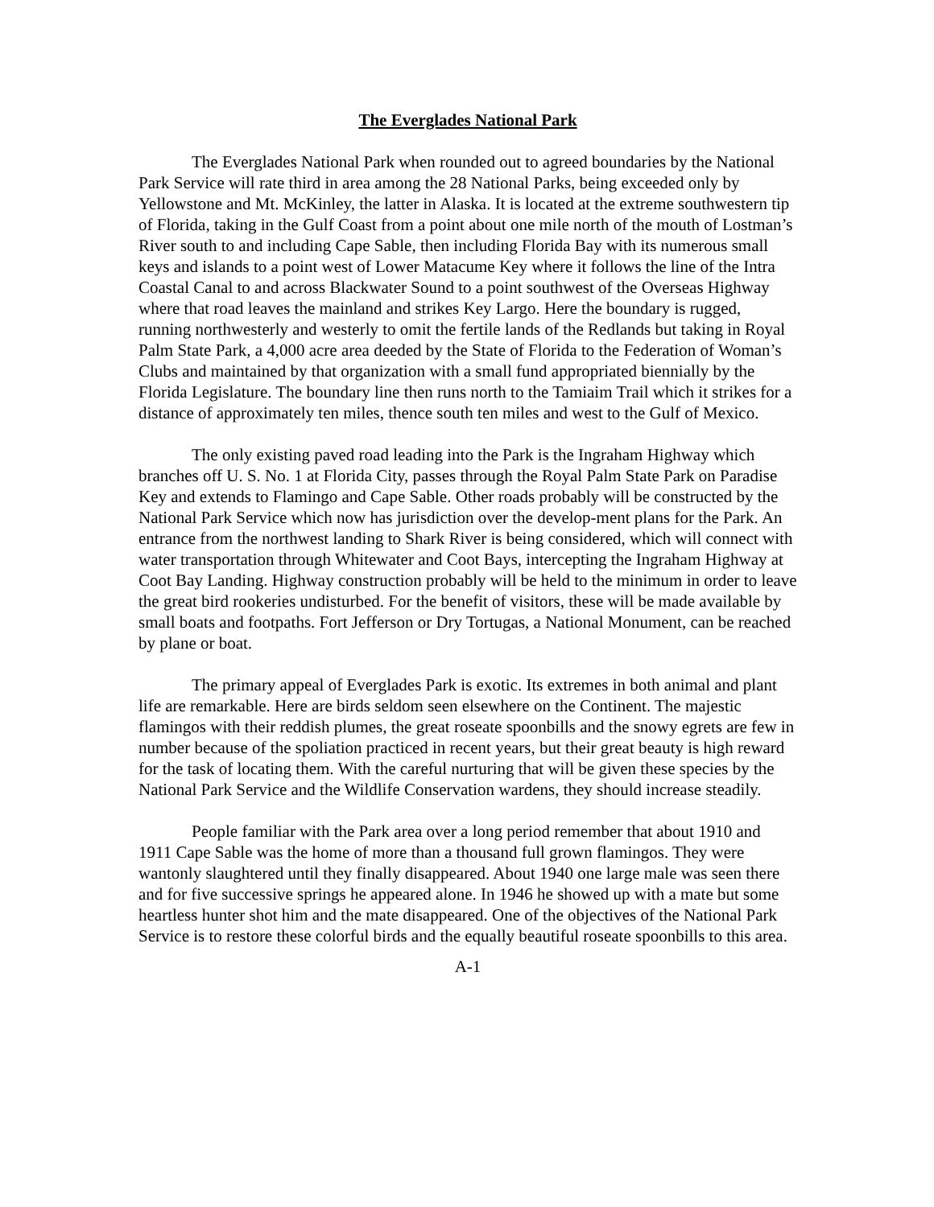The Everglades National Park
The Everglades National Park when rounded out to agreed boundaries by the National Park Service will rate third in area among the 28 National Parks, being exceeded only by Yellowstone and Mt. McKinley, the latter in Alaska. It is located at the extreme southwestern tip of Florida, taking in the Gulf Coast from a point about one mile north of the mouth of Lostman’s River south to and including Cape Sable, then including Florida Bay with its numerous small keys and islands to a point west of Lower Matacume Key where it follows the line of the Intra Coastal Canal to and across Blackwater Sound to a point southwest of the Overseas Highway where that road leaves the mainland and strikes Key Largo. Here the boundary is rugged, running northwesterly and westerly to omit the fertile lands of the Redlands but taking in Royal Palm State Park, a 4,000 acre area deeded by the State of Florida to the Federation of Woman’s Clubs and maintained by that organization with a small fund appropriated biennially by the Florida Legislature. The boundary line then runs north to the Tamiaim Trail which it strikes for a distance of approximately ten miles, thence south ten miles and west to the Gulf of Mexico.
The only existing paved road leading into the Park is the Ingraham Highway which branches off U. S. No. 1 at Florida City, passes through the Royal Palm State Park on Paradise Key and extends to Flamingo and Cape Sable. Other roads probably will be constructed by the National Park Service which now has jurisdiction over the develop-ment plans for the Park. An entrance from the northwest landing to Shark River is being considered, which will connect with water transportation through Whitewater and Coot Bays, intercepting the Ingraham Highway at Coot Bay Landing. Highway construction probably will be held to the minimum in order to leave the great bird rookeries undisturbed. For the benefit of visitors, these will be made available by small boats and footpaths. Fort Jefferson or Dry Tortugas, a National Monument, can be reached by plane or boat.
The primary appeal of Everglades Park is exotic. Its extremes in both animal and plant life are remarkable. Here are birds seldom seen elsewhere on the Continent. The majestic flamingos with their reddish plumes, the great roseate spoonbills and the snowy egrets are few in number because of the spoliation practiced in recent years, but their great beauty is high reward for the task of locating them. With the careful nurturing that will be given these species by the National Park Service and the Wildlife Conservation wardens, they should increase steadily.
People familiar with the Park area over a long period remember that about 1910 and 1911 Cape Sable was the home of more than a thousand full grown flamingos. They were wantonly slaughtered until they finally disappeared. About 1940 one large male was seen there and for five successive springs he appeared alone. In 1946 he showed up with a mate but some heartless hunter shot him and the mate disappeared. One of the objectives of the National Park Service is to restore these colorful birds and the equally beautiful roseate spoonbills to this area.
A-1